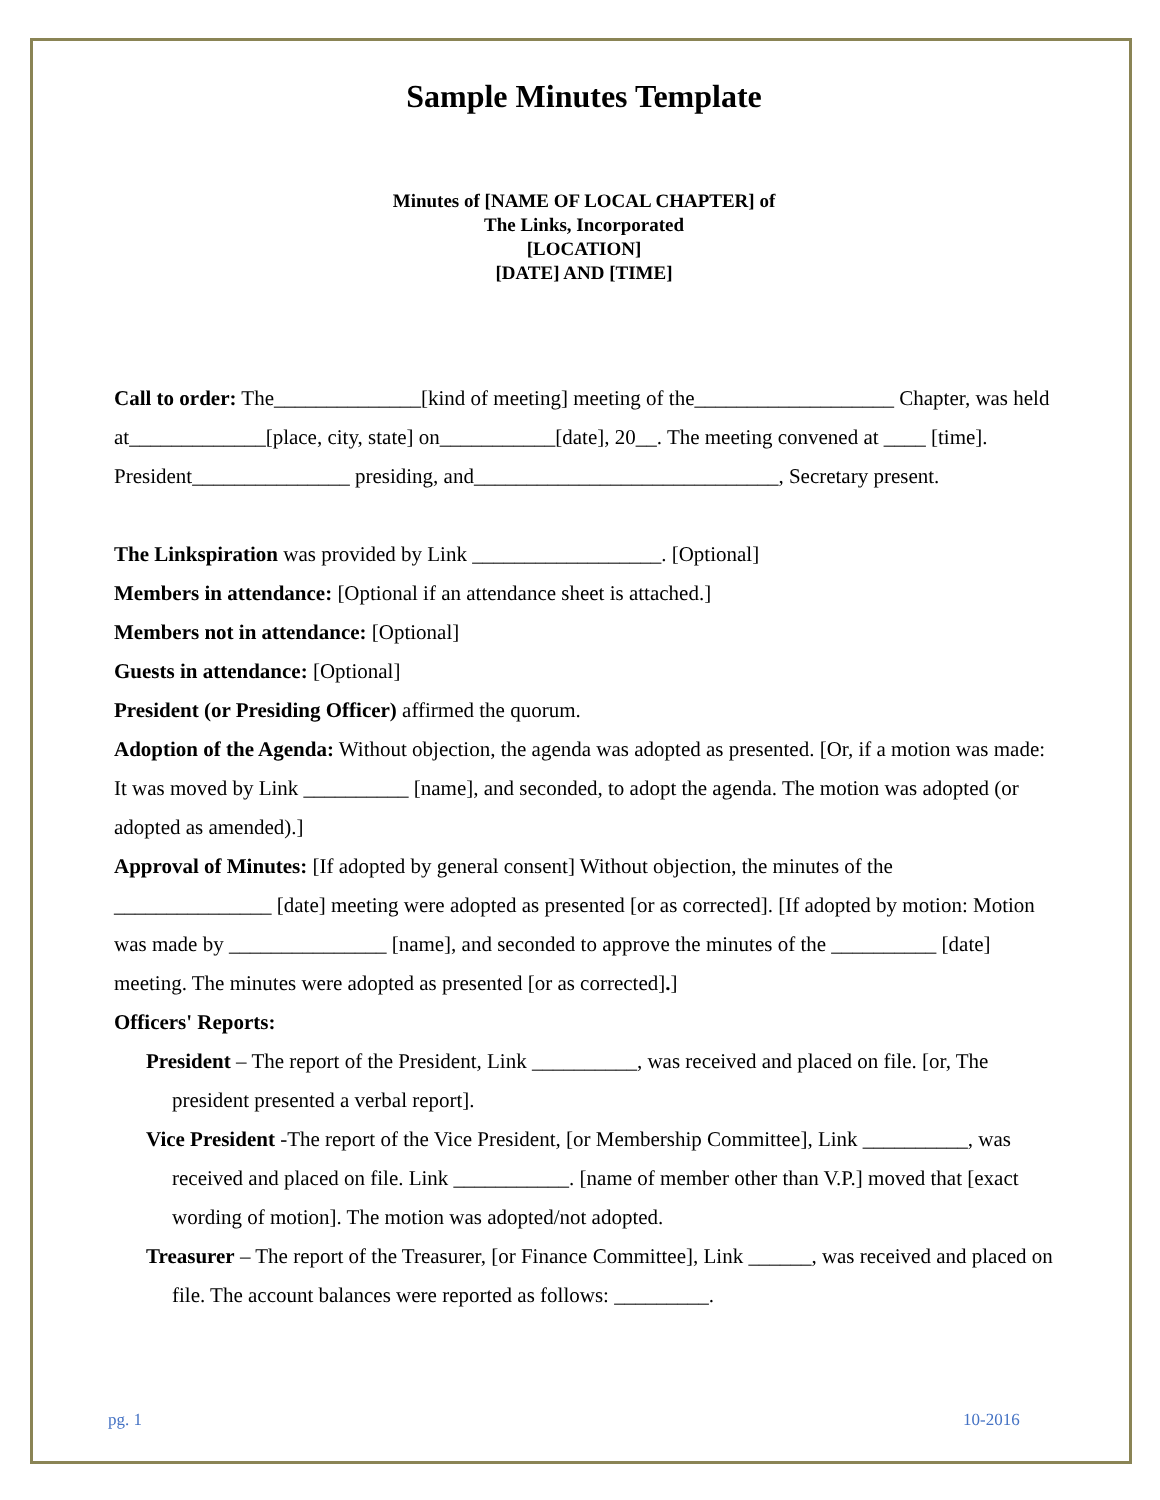Sample Minutes Template
Minutes of [NAME OF LOCAL CHAPTER] of
The Links, Incorporated
[LOCATION]
[DATE] AND [TIME]
Call to order: The______________[kind of meeting] meeting of the___________________ Chapter, was held at_____________[place, city, state] on___________[date], 20__. The meeting convened at ____ [time]. President_______________ presiding, and_____________________________, Secretary present.
The Linkspiration was provided by Link __________________. [Optional]
Members in attendance: [Optional if an attendance sheet is attached.]
Members not in attendance: [Optional]
Guests in attendance: [Optional]
President (or Presiding Officer) affirmed the quorum.
Adoption of the Agenda: Without objection, the agenda was adopted as presented. [Or, if a motion was made: It was moved by Link __________ [name], and seconded, to adopt the agenda. The motion was adopted (or adopted as amended).]
Approval of Minutes: [If adopted by general consent] Without objection, the minutes of the _______________ [date] meeting were adopted as presented [or as corrected]. [If adopted by motion: Motion was made by _______________ [name], and seconded to approve the minutes of the __________ [date] meeting. The minutes were adopted as presented [or as corrected].]
Officers' Reports:
President – The report of the President, Link __________, was received and placed on file. [or, The president presented a verbal report].
Vice President -The report of the Vice President, [or Membership Committee], Link __________, was received and placed on file. Link ___________. [name of member other than V.P.] moved that [exact wording of motion]. The motion was adopted/not adopted.
Treasurer – The report of the Treasurer, [or Finance Committee], Link ______, was received and placed on file. The account balances were reported as follows: _________.
pg. 1 10-2016